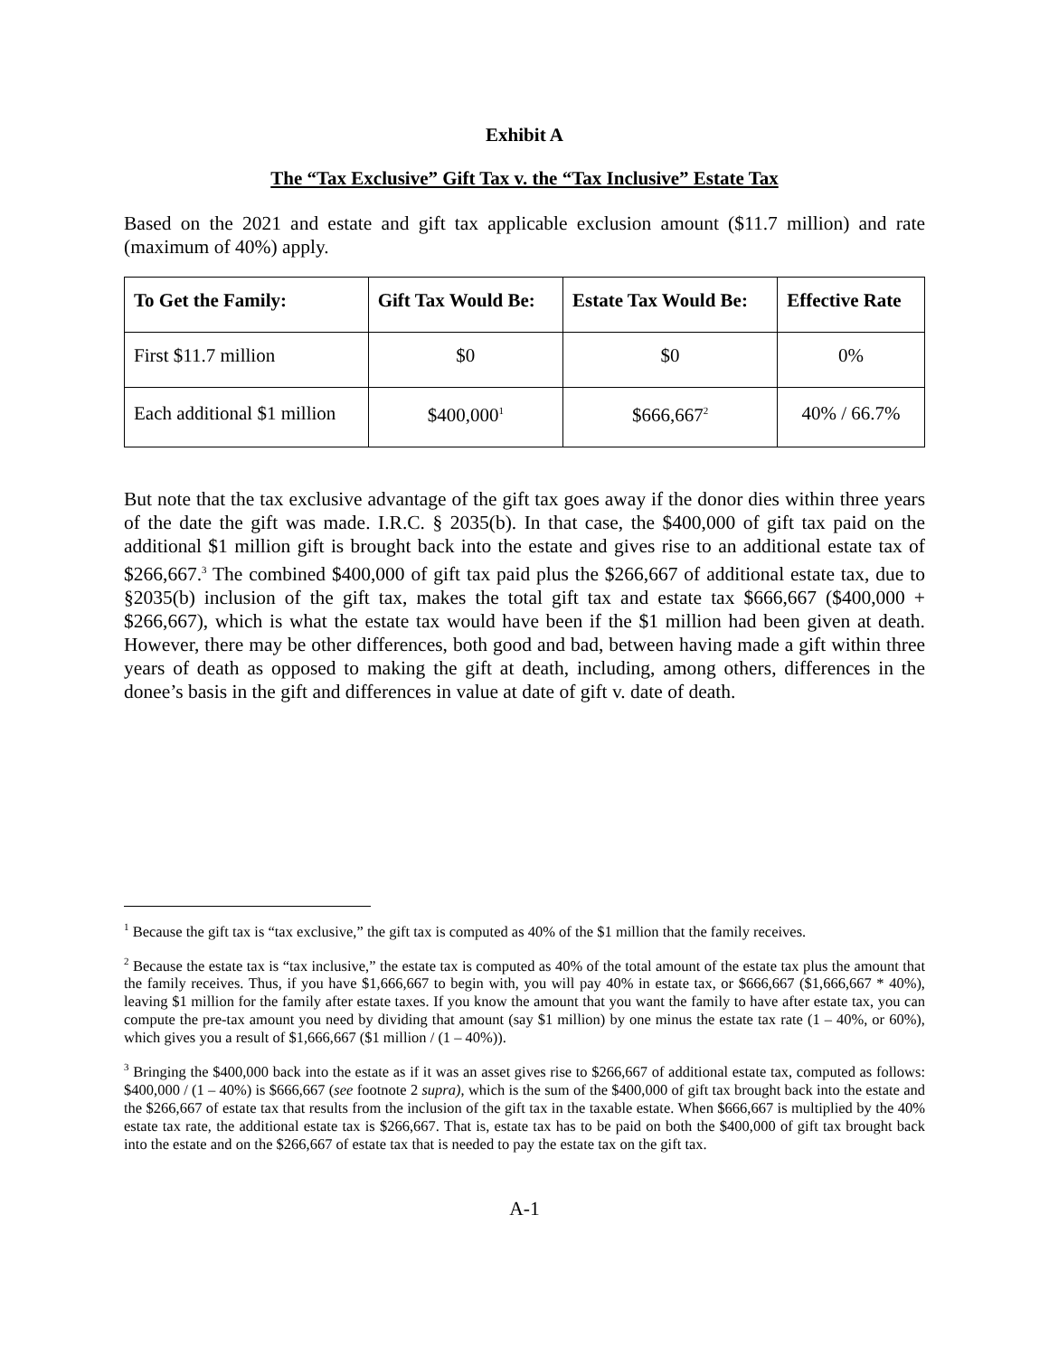Exhibit A
The “Tax Exclusive” Gift Tax v. the “Tax Inclusive” Estate Tax
Based on the 2021 and estate and gift tax applicable exclusion amount ($11.7 million) and rate (maximum of 40%) apply.
| To Get the Family: | Gift Tax Would Be: | Estate Tax Would Be: | Effective Rate |
| --- | --- | --- | --- |
| First $11.7 million | $0 | $0 | 0% |
| Each additional $1 million | $400,000<sup>1</sup> | $666,667<sup>2</sup> | 40% / 66.7% |
But note that the tax exclusive advantage of the gift tax goes away if the donor dies within three years of the date the gift was made. I.R.C. § 2035(b). In that case, the $400,000 of gift tax paid on the additional $1 million gift is brought back into the estate and gives rise to an additional estate tax of $266,667.<sup>3</sup> The combined $400,000 of gift tax paid plus the $266,667 of additional estate tax, due to §2035(b) inclusion of the gift tax, makes the total gift tax and estate tax $666,667 ($400,000 + $266,667), which is what the estate tax would have been if the $1 million had been given at death. However, there may be other differences, both good and bad, between having made a gift within three years of death as opposed to making the gift at death, including, among others, differences in the donee’s basis in the gift and differences in value at date of gift v. date of death.
<sup>1</sup> Because the gift tax is “tax exclusive,” the gift tax is computed as 40% of the $1 million that the family receives.
<sup>2</sup> Because the estate tax is “tax inclusive,” the estate tax is computed as 40% of the total amount of the estate tax plus the amount that the family receives. Thus, if you have $1,666,667 to begin with, you will pay 40% in estate tax, or $666,667 ($1,666,667 * 40%), leaving $1 million for the family after estate taxes. If you know the amount that you want the family to have after estate tax, you can compute the pre-tax amount you need by dividing that amount (say $1 million) by one minus the estate tax rate (1 – 40%, or 60%), which gives you a result of $1,666,667 ($1 million / (1 – 40%)).
<sup>3</sup> Bringing the $400,000 back into the estate as if it was an asset gives rise to $266,667 of additional estate tax, computed as follows: $400,000 / (1 – 40%) is $666,667 (see footnote 2 supra), which is the sum of the $400,000 of gift tax brought back into the estate and the $266,667 of estate tax that results from the inclusion of the gift tax in the taxable estate. When $666,667 is multiplied by the 40% estate tax rate, the additional estate tax is $266,667. That is, estate tax has to be paid on both the $400,000 of gift tax brought back into the estate and on the $266,667 of estate tax that is needed to pay the estate tax on the gift tax.
A-1